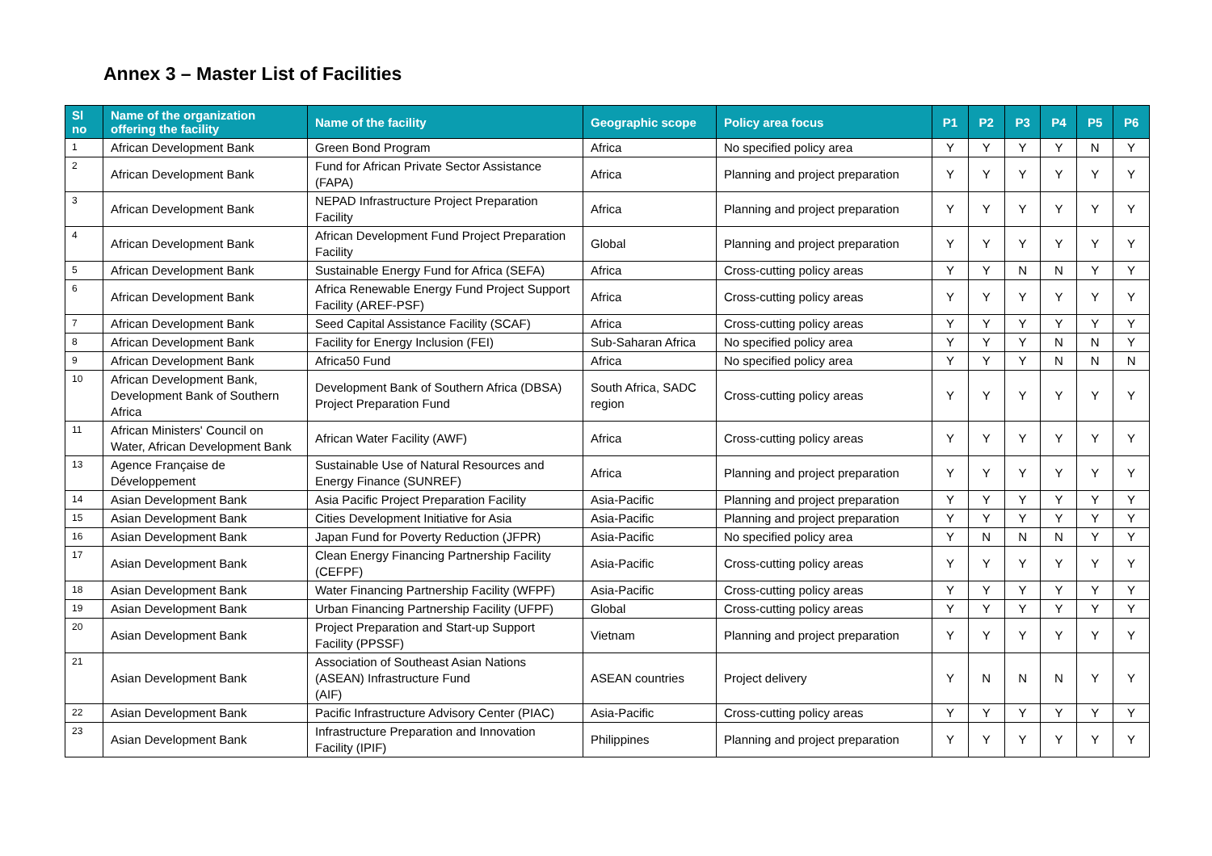Annex 3 – Master List of Facilities
| Sl no | Name of the organization offering the facility | Name of the facility | Geographic scope | Policy area focus | P1 | P2 | P3 | P4 | P5 | P6 |
| --- | --- | --- | --- | --- | --- | --- | --- | --- | --- | --- |
| 1 | African Development Bank | Green Bond Program | Africa | No specified policy area | Y | Y | Y | Y | N | Y |
| 2 | African Development Bank | Fund for African Private Sector Assistance (FAPA) | Africa | Planning and project preparation | Y | Y | Y | Y | Y | Y |
| 3 | African Development Bank | NEPAD Infrastructure Project Preparation Facility | Africa | Planning and project preparation | Y | Y | Y | Y | Y | Y |
| 4 | African Development Bank | African Development Fund Project Preparation Facility | Global | Planning and project preparation | Y | Y | Y | Y | Y | Y |
| 5 | African Development Bank | Sustainable Energy Fund for Africa (SEFA) | Africa | Cross-cutting policy areas | Y | Y | N | N | Y | Y |
| 6 | African Development Bank | Africa Renewable Energy Fund Project Support Facility (AREF-PSF) | Africa | Cross-cutting policy areas | Y | Y | Y | Y | Y | Y |
| 7 | African Development Bank | Seed Capital Assistance Facility (SCAF) | Africa | Cross-cutting policy areas | Y | Y | Y | Y | Y | Y |
| 8 | African Development Bank | Facility for Energy Inclusion (FEI) | Sub-Saharan Africa | No specified policy area | Y | Y | Y | N | N | Y |
| 9 | African Development Bank | Africa50 Fund | Africa | No specified policy area | Y | Y | Y | N | N | N |
| 10 | African Development Bank, Development Bank of Southern Africa | Development Bank of Southern Africa (DBSA) Project Preparation Fund | South Africa, SADC region | Cross-cutting policy areas | Y | Y | Y | Y | Y | Y |
| 11 | African Ministers' Council on Water, African Development Bank | African Water Facility (AWF) | Africa | Cross-cutting policy areas | Y | Y | Y | Y | Y | Y |
| 13 | Agence Française de Développement | Sustainable Use of Natural Resources and Energy Finance (SUNREF) | Africa | Planning and project preparation | Y | Y | Y | Y | Y | Y |
| 14 | Asian Development Bank | Asia Pacific Project Preparation Facility | Asia-Pacific | Planning and project preparation | Y | Y | Y | Y | Y | Y |
| 15 | Asian Development Bank | Cities Development Initiative for Asia | Asia-Pacific | Planning and project preparation | Y | Y | Y | Y | Y | Y |
| 16 | Asian Development Bank | Japan Fund for Poverty Reduction (JFPR) | Asia-Pacific | No specified policy area | Y | N | N | N | Y | Y |
| 17 | Asian Development Bank | Clean Energy Financing Partnership Facility (CEFPF) | Asia-Pacific | Cross-cutting policy areas | Y | Y | Y | Y | Y | Y |
| 18 | Asian Development Bank | Water Financing Partnership Facility (WFPF) | Asia-Pacific | Cross-cutting policy areas | Y | Y | Y | Y | Y | Y |
| 19 | Asian Development Bank | Urban Financing Partnership Facility (UFPF) | Global | Cross-cutting policy areas | Y | Y | Y | Y | Y | Y |
| 20 | Asian Development Bank | Project Preparation and Start-up Support Facility (PPSSF) | Vietnam | Planning and project preparation | Y | Y | Y | Y | Y | Y |
| 21 | Asian Development Bank | Association of Southeast Asian Nations (ASEAN) Infrastructure Fund (AIF) | ASEAN countries | Project delivery | Y | N | N | N | Y | Y |
| 22 | Asian Development Bank | Pacific Infrastructure Advisory Center (PIAC) | Asia-Pacific | Cross-cutting policy areas | Y | Y | Y | Y | Y | Y |
| 23 | Asian Development Bank | Infrastructure Preparation and Innovation Facility (IPIF) | Philippines | Planning and project preparation | Y | Y | Y | Y | Y | Y |